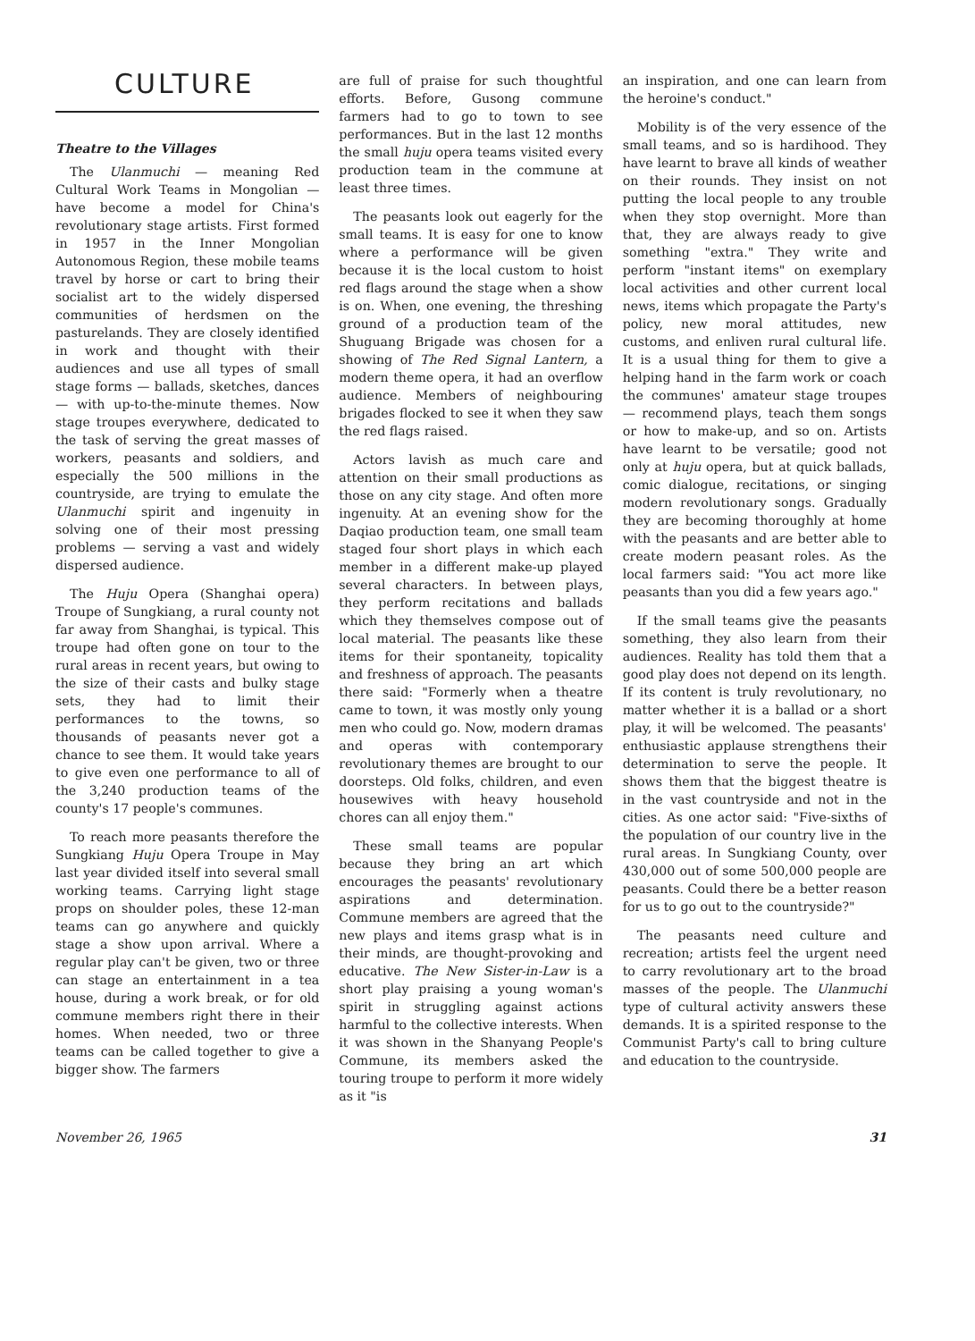CULTURE
Theatre to the Villages
The Ulanmuchi — meaning Red Cultural Work Teams in Mongolian — have become a model for China's revolutionary stage artists. First formed in 1957 in the Inner Mongolian Autonomous Region, these mobile teams travel by horse or cart to bring their socialist art to the widely dispersed communities of herdsmen on the pasturelands. They are closely identified in work and thought with their audiences and use all types of small stage forms — ballads, sketches, dances — with up-to-the-minute themes. Now stage troupes everywhere, dedicated to the task of serving the great masses of workers, peasants and soldiers, and especially the 500 millions in the countryside, are trying to emulate the Ulanmuchi spirit and ingenuity in solving one of their most pressing problems — serving a vast and widely dispersed audience.
The Huju Opera (Shanghai opera) Troupe of Sungkiang, a rural county not far away from Shanghai, is typical. This troupe had often gone on tour to the rural areas in recent years, but owing to the size of their casts and bulky stage sets, they had to limit their performances to the towns, so thousands of peasants never got a chance to see them. It would take years to give even one performance to all of the 3,240 production teams of the county's 17 people's communes.
To reach more peasants therefore the Sungkiang Huju Opera Troupe in May last year divided itself into several small working teams. Carrying light stage props on shoulder poles, these 12-man teams can go anywhere and quickly stage a show upon arrival. Where a regular play can't be given, two or three can stage an entertainment in a tea house, during a work break, or for old commune members right there in their homes. When needed, two or three teams can be called together to give a bigger show. The farmers
are full of praise for such thoughtful efforts. Before, Gusong commune farmers had to go to town to see performances. But in the last 12 months the small huju opera teams visited every production team in the commune at least three times.
The peasants look out eagerly for the small teams. It is easy for one to know where a performance will be given because it is the local custom to hoist red flags around the stage when a show is on. When, one evening, the threshing ground of a production team of the Shuguang Brigade was chosen for a showing of The Red Signal Lantern, a modern theme opera, it had an overflow audience. Members of neighbouring brigades flocked to see it when they saw the red flags raised.
Actors lavish as much care and attention on their small productions as those on any city stage. And often more ingenuity. At an evening show for the Daqiao production team, one small team staged four short plays in which each member in a different make-up played several characters. In between plays, they perform recitations and ballads which they themselves compose out of local material. The peasants like these items for their spontaneity, topicality and freshness of approach. The peasants there said: "Formerly when a theatre came to town, it was mostly only young men who could go. Now, modern dramas and operas with contemporary revolutionary themes are brought to our doorsteps. Old folks, children, and even housewives with heavy household chores can all enjoy them."
These small teams are popular because they bring an art which encourages the peasants' revolutionary aspirations and determination. Commune members are agreed that the new plays and items grasp what is in their minds, are thought-provoking and educative. The New Sister-in-Law is a short play praising a young woman's spirit in struggling against actions harmful to the collective interests. When it was shown in the Shanyang People's Commune, its members asked the touring troupe to perform it more widely as it "is
an inspiration, and one can learn from the heroine's conduct."
Mobility is of the very essence of the small teams, and so is hardihood. They have learnt to brave all kinds of weather on their rounds. They insist on not putting the local people to any trouble when they stop overnight. More than that, they are always ready to give something "extra." They write and perform "instant items" on exemplary local activities and other current local news, items which propagate the Party's policy, new moral attitudes, new customs, and enliven rural cultural life. It is a usual thing for them to give a helping hand in the farm work or coach the communes' amateur stage troupes — recommend plays, teach them songs or how to make-up, and so on. Artists have learnt to be versatile; good not only at huju opera, but at quick ballads, comic dialogue, recitations, or singing modern revolutionary songs. Gradually they are becoming thoroughly at home with the peasants and are better able to create modern peasant roles. As the local farmers said: "You act more like peasants than you did a few years ago."
If the small teams give the peasants something, they also learn from their audiences. Reality has told them that a good play does not depend on its length. If its content is truly revolutionary, no matter whether it is a ballad or a short play, it will be welcomed. The peasants' enthusiastic applause strengthens their determination to serve the people. It shows them that the biggest theatre is in the vast countryside and not in the cities. As one actor said: "Five-sixths of the population of our country live in the rural areas. In Sungkiang County, over 430,000 out of some 500,000 people are peasants. Could there be a better reason for us to go out to the countryside?"
The peasants need culture and recreation; artists feel the urgent need to carry revolutionary art to the broad masses of the people. The Ulanmuchi type of cultural activity answers these demands. It is a spirited response to the Communist Party's call to bring culture and education to the countryside.
November 26, 1965 31